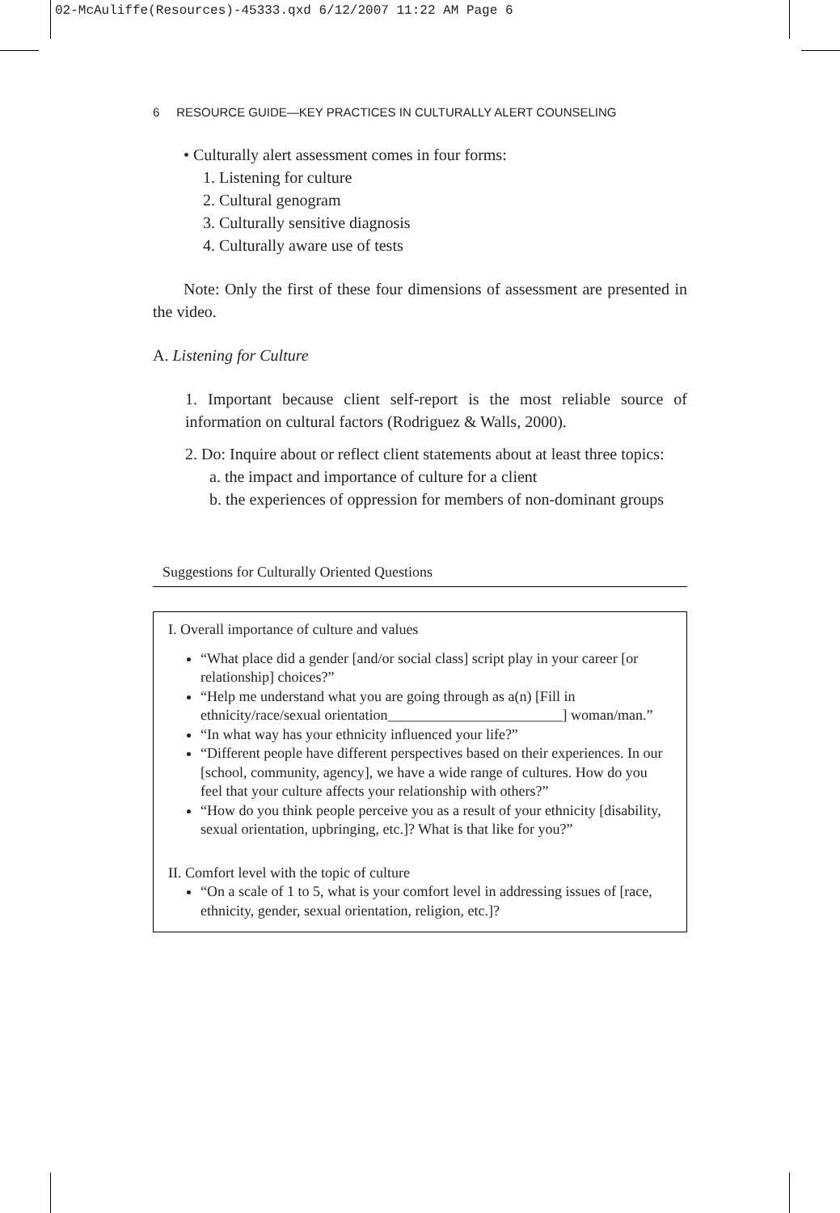02-McAuliffe(Resources)-45333.qxd 6/12/2007 11:22 AM Page 6
6 RESOURCE GUIDE—KEY PRACTICES IN CULTURALLY ALERT COUNSELING
• Culturally alert assessment comes in four forms:
1. Listening for culture
2. Cultural genogram
3. Culturally sensitive diagnosis
4. Culturally aware use of tests
Note: Only the first of these four dimensions of assessment are presented in the video.
A. Listening for Culture
1. Important because client self-report is the most reliable source of information on cultural factors (Rodriguez & Walls, 2000).
2. Do: Inquire about or reflect client statements about at least three topics:
a. the impact and importance of culture for a client
b. the experiences of oppression for members of non-dominant groups
Suggestions for Culturally Oriented Questions
I. Overall importance of culture and values
“What place did a gender [and/or social class] script play in your career [or relationship] choices?”
“Help me understand what you are going through as a(n) [Fill in ethnicity/race/sexual orientation________________________] woman/man.”
“In what way has your ethnicity influenced your life?”
“Different people have different perspectives based on their experiences. In our [school, community, agency], we have a wide range of cultures. How do you feel that your culture affects your relationship with others?”
“How do you think people perceive you as a result of your ethnicity [disability, sexual orientation, upbringing, etc.]? What is that like for you?”
II. Comfort level with the topic of culture
“On a scale of 1 to 5, what is your comfort level in addressing issues of [race, ethnicity, gender, sexual orientation, religion, etc.]?